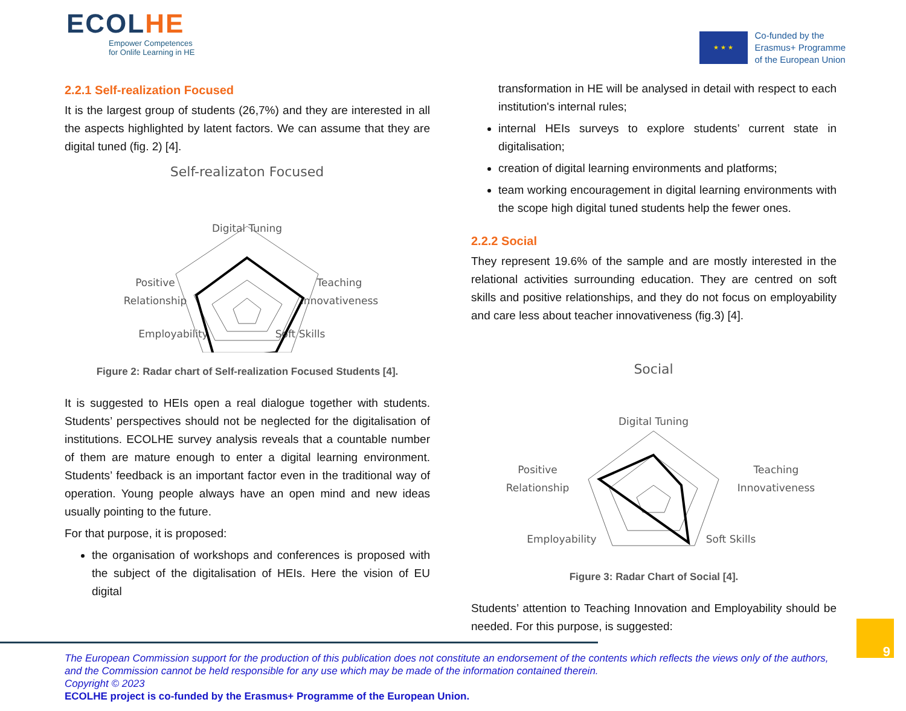ECOLHE
Empower Competences
for Onlife Learning in HE
★ ★ ★
Co-funded by the
Erasmus+ Programme
of the European Union
2.2.1 Self-realization Focused
It is the largest group of students (26,7%) and they are interested in all the aspects highlighted by latent factors. We can assume that they are digital tuned (fig. 2) [4].
Self-realizaton Focused
Digital Tuning
Positive
Relationship
Teaching
Innovativeness
Employability
Soft Skills
Figure 2: Radar chart of Self-realization Focused Students [4].
It is suggested to HEIs open a real dialogue together with students. Students’ perspectives should not be neglected for the digitalisation of institutions. ECOLHE survey analysis reveals that a countable number of them are mature enough to enter a digital learning environment. Students’ feedback is an important factor even in the traditional way of operation. Young people always have an open mind and new ideas usually pointing to the future.
For that purpose, it is proposed:
the organisation of workshops and conferences is proposed with the subject of the digitalisation of HEIs. Here the vision of EU digital
transformation in HE will be analysed in detail with respect to each institution's internal rules;
internal HEIs surveys to explore students’ current state in digitalisation;
creation of digital learning environments and platforms;
team working encouragement in digital learning environments with the scope high digital tuned students help the fewer ones.
2.2.2 Social
They represent 19.6% of the sample and are mostly interested in the relational activities surrounding education. They are centred on soft skills and positive relationships, and they do not focus on employability and care less about teacher innovativeness (fig.3) [4].
Social
Digital Tuning
Positive
Relationship
Teaching
Innovativeness
Employability
Soft Skills
Figure 3: Radar Chart of Social [4].
Students’ attention to Teaching Innovation and Employability should be needed. For this purpose, is suggested:
The European Commission support for the production of this publication does not constitute an endorsement of the contents which reflects the views only of the authors, and the Commission cannot be held responsible for any use which may be made of the information contained therein.
Copyright © 2023
ECOLHE project is co-funded by the Erasmus+ Programme of the European Union.
9